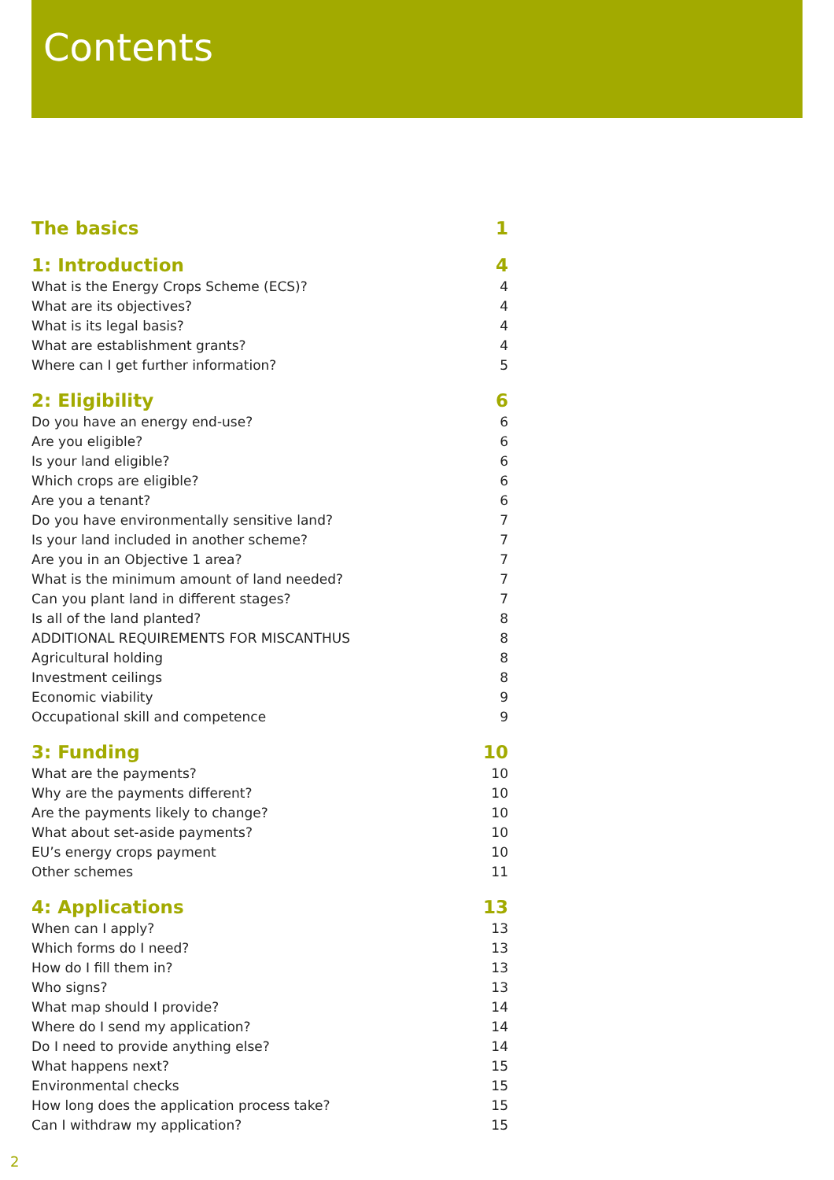Contents
The basics 1
1: Introduction 4
What is the Energy Crops Scheme (ECS)? 4
What are its objectives? 4
What is its legal basis? 4
What are establishment grants? 4
Where can I get further information? 5
2: Eligibility 6
Do you have an energy end-use? 6
Are you eligible? 6
Is your land eligible? 6
Which crops are eligible? 6
Are you a tenant? 6
Do you have environmentally sensitive land? 7
Is your land included in another scheme? 7
Are you in an Objective 1 area? 7
What is the minimum amount of land needed? 7
Can you plant land in different stages? 7
Is all of the land planted? 8
ADDITIONAL REQUIREMENTS FOR MISCANTHUS 8
Agricultural holding 8
Investment ceilings 8
Economic viability 9
Occupational skill and competence 9
3: Funding 10
What are the payments? 10
Why are the payments different? 10
Are the payments likely to change? 10
What about set-aside payments? 10
EU’s energy crops payment 10
Other schemes 11
4: Applications 13
When can I apply? 13
Which forms do I need? 13
How do I fill them in? 13
Who signs? 13
What map should I provide? 14
Where do I send my application? 14
Do I need to provide anything else? 14
What happens next? 15
Environmental checks 15
How long does the application process take? 15
Can I withdraw my application? 15
2